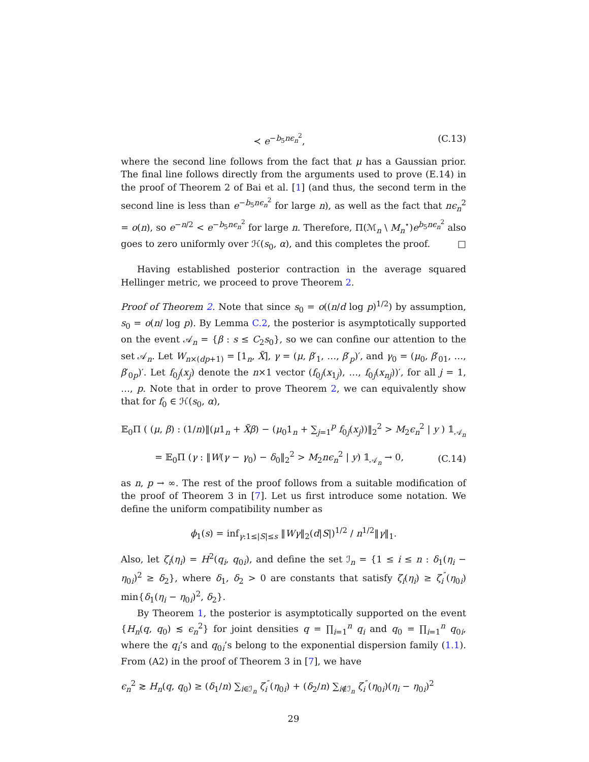≺ e<sup>−b<sub>5</sub>nϵ<sub>n</sub><sup>2</sup></sup>, (C.13)
where the second line follows from the fact that μ has a Gaussian prior. The final line follows directly from the arguments used to prove (E.14) in the proof of Theorem 2 of Bai et al. [1] (and thus, the second term in the second line is less than e<sup>−b<sub>5</sub>nϵ<sub>n</sub><sup>2</sup></sup> for large n), as well as the fact that nϵ<sub>n</sub><sup>2</sup> = o(n), so e<sup>−n/2</sup> < e<sup>−b<sub>5</sub>nϵ<sub>n</sub><sup>2</sup></sup> for large n. Therefore, Π(ℳ<sub>n</sub> \ M<sub>n</sub><sup>⋆</sup>)e<sup>b<sub>5</sub>nϵ<sub>n</sub><sup>2</sup></sup> also goes to zero uniformly over ℋ(s<sub>0</sub>, α), and this completes the proof. □
Having established posterior contraction in the average squared Hellinger metric, we proceed to prove Theorem 2.
Proof of Theorem 2. Note that since s<sub>0</sub> = o((n/d log p)<sup>1/2</sup>) by assumption, s<sub>0</sub> = o(n/ log p). By Lemma C.2, the posterior is asymptotically supported on the event 𝒜<sub>n</sub> = {β : s ≤ C<sub>2</sub>s<sub>0</sub>}, so we can confine our attention to the set 𝒜<sub>n</sub>. Let W<sub>n×(dp+1)</sub> = [1<sub>n</sub>, X̃], γ = (μ, β′<sub>1</sub>, …, β′<sub>p</sub>)′, and γ<sub>0</sub> = (μ<sub>0</sub>, β′<sub>01</sub>, …, β′<sub>0p</sub>)′. Let f<sub>0j</sub>(x<sub>j</sub>) denote the n×1 vector (f<sub>0j</sub>(x<sub>1j</sub>), …, f<sub>0j</sub>(x<sub>nj</sub>))′, for all j = 1, …, p. Note that in order to prove Theorem 2, we can equivalently show that for f<sub>0</sub> ∈ ℋ(s<sub>0</sub>, α),
𝔼<sub>0</sub>Π ( (μ, β) : (1/n)‖(μ1<sub>n</sub> + X̃β) − (μ<sub>0</sub>1<sub>n</sub> + ∑<sub>j=1</sub><sup>p</sup> f<sub>0j</sub>(x<sub>j</sub>))‖<sub>2</sub><sup>2</sup> > M<sub>2</sub>ϵ<sub>n</sub><sup>2</sup> | y ) 𝟙<sub>𝒜<sub>n</sub></sub>
= 𝔼<sub>0</sub>Π (γ : ‖W(γ − γ<sub>0</sub>) − δ<sub>0</sub>‖<sub>2</sub><sup>2</sup> > M<sub>2</sub>nϵ<sub>n</sub><sup>2</sup> | y) 𝟙<sub>𝒜<sub>n</sub></sub> → 0, (C.14)
as n, p → ∞. The rest of the proof follows from a suitable modification of the proof of Theorem 3 in [7]. Let us first introduce some notation. We define the uniform compatibility number as
ϕ<sub>1</sub>(s) = inf<sub>γ:1≤|S|≤s</sub> ‖Wγ‖<sub>2</sub>(d|S|)<sup>1/2</sup> / n<sup>1/2</sup>‖γ‖<sub>1</sub>.
Also, let ζ<sub>i</sub>(η<sub>i</sub>) = H<sup>2</sup>(q<sub>i</sub>, q<sub>0i</sub>), and define the set ℐ<sub>n</sub> = {1 ≤ i ≤ n : δ<sub>1</sub>(η<sub>i</sub> − η<sub>0i</sub>)<sup>2</sup> ≥ δ<sub>2</sub>}, where δ<sub>1</sub>, δ<sub>2</sub> > 0 are constants that satisfy ζ<sub>i</sub>(η<sub>i</sub>) ≥ ζ<sub>i</sub><sup>″</sup>(η<sub>0i</sub>) min{δ<sub>1</sub>(η<sub>i</sub> − η<sub>0i</sub>)<sup>2</sup>, δ<sub>2</sub>}.
By Theorem 1, the posterior is asymptotically supported on the event {H<sub>n</sub>(q, q<sub>0</sub>) ≲ ϵ<sub>n</sub><sup>2</sup>} for joint densities q = ∏<sub>i=1</sub><sup>n</sup> q<sub>i</sub> and q<sub>0</sub> = ∏<sub>i=1</sub><sup>n</sup> q<sub>0i</sub>, where the q<sub>i</sub>’s and q<sub>0i</sub>’s belong to the exponential dispersion family (1.1). From (A2) in the proof of Theorem 3 in [7], we have
ϵ<sub>n</sub><sup>2</sup> ≳ H<sub>n</sub>(q, q<sub>0</sub>) ≥ (δ<sub>1</sub>/n) ∑<sub>i∈ℐ<sub>n</sub></sub> ζ<sub>i</sub><sup>″</sup>(η<sub>0i</sub>) + (δ<sub>2</sub>/n) ∑<sub>i∉ℐ<sub>n</sub></sub> ζ<sub>i</sub><sup>″</sup>(η<sub>0i</sub>)(η<sub>i</sub> − η<sub>0i</sub>)<sup>2</sup>
29